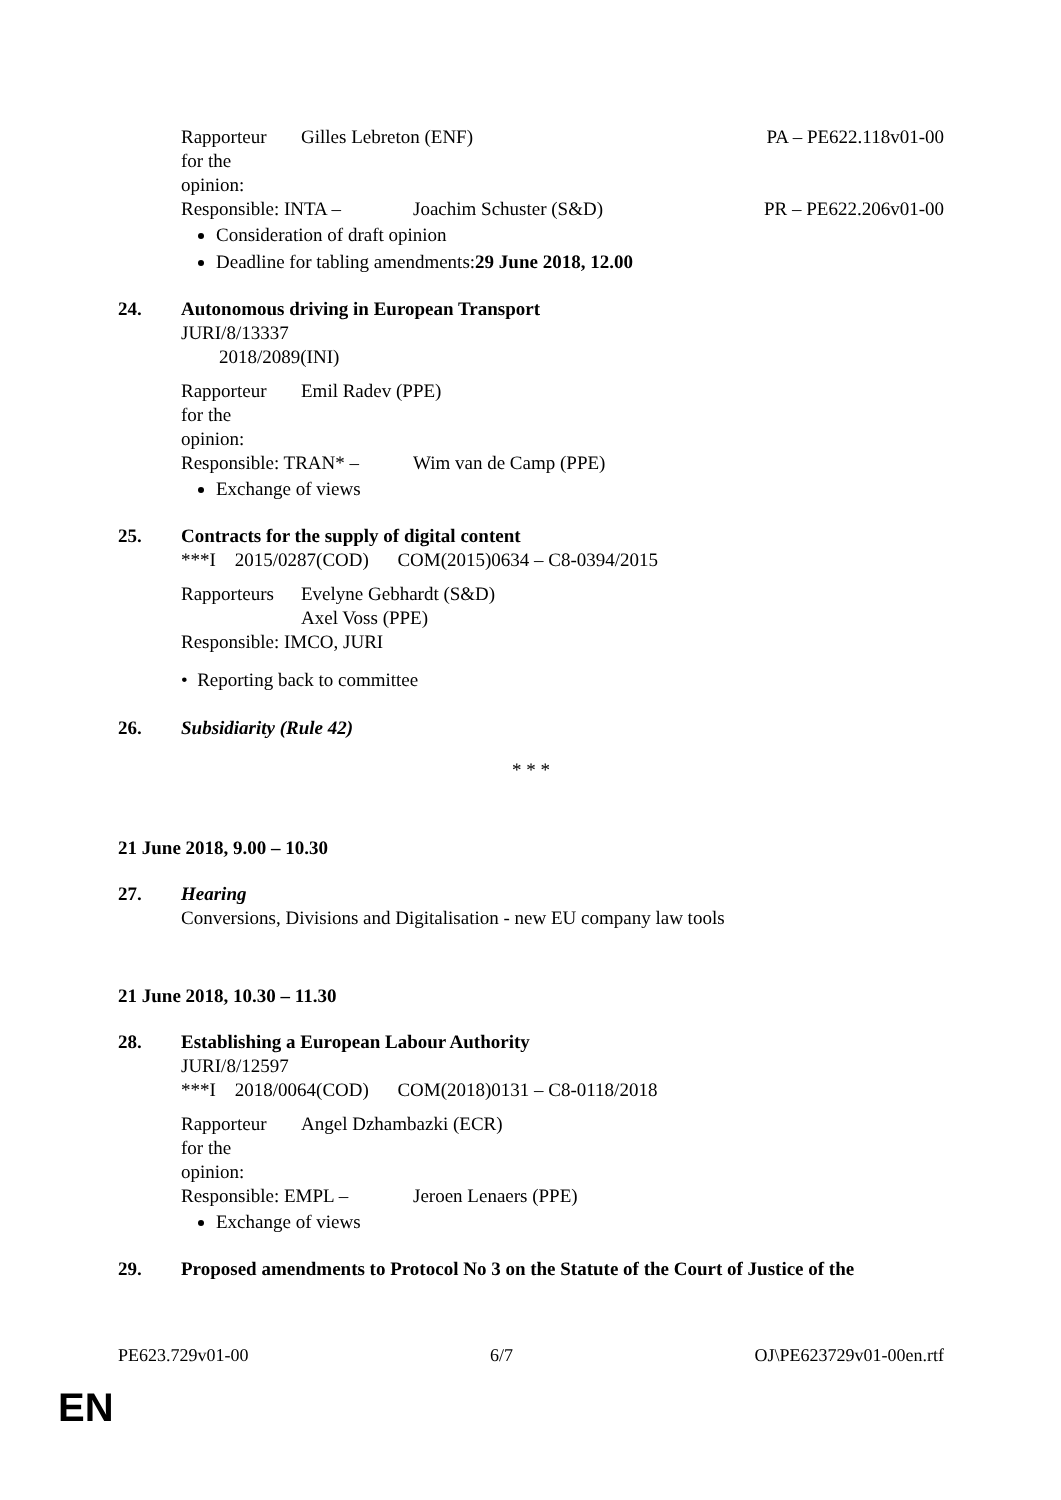Rapporteur
for the
opinion:
Gilles Lebreton (ENF) PA – PE622.118v01-00
Responsible: INTA – Joachim Schuster (S&D) PR – PE622.206v01-00
Consideration of draft opinion
Deadline for tabling amendments:29 June 2018, 12.00
24. Autonomous driving in European Transport
JURI/8/13337
2018/2089(INI)
Rapporteur
for the
opinion:
Emil Radev (PPE)
Responsible: TRAN* – Wim van de Camp (PPE)
Exchange of views
25. Contracts for the supply of digital content
***I 2015/0287(COD) COM(2015)0634 – C8-0394/2015
Rapporteurs
Evelyne Gebhardt (S&D)
Axel Voss (PPE)
Responsible: IMCO, JURI
• Reporting back to committee
26. Subsidiarity (Rule 42)
* * *
21 June 2018, 9.00 – 10.30
27. Hearing
Conversions, Divisions and Digitalisation - new EU company law tools
21 June 2018, 10.30 – 11.30
28. Establishing a European Labour Authority
JURI/8/12597
***I 2018/0064(COD) COM(2018)0131 – C8-0118/2018
Rapporteur
for the
opinion:
Angel Dzhambazki (ECR)
Responsible: EMPL – Jeroen Lenaers (PPE)
Exchange of views
29. Proposed amendments to Protocol No 3 on the Statute of the Court of Justice of the
PE623.729v01-00 6/7 OJ\PE623729v01-00en.rtf
EN